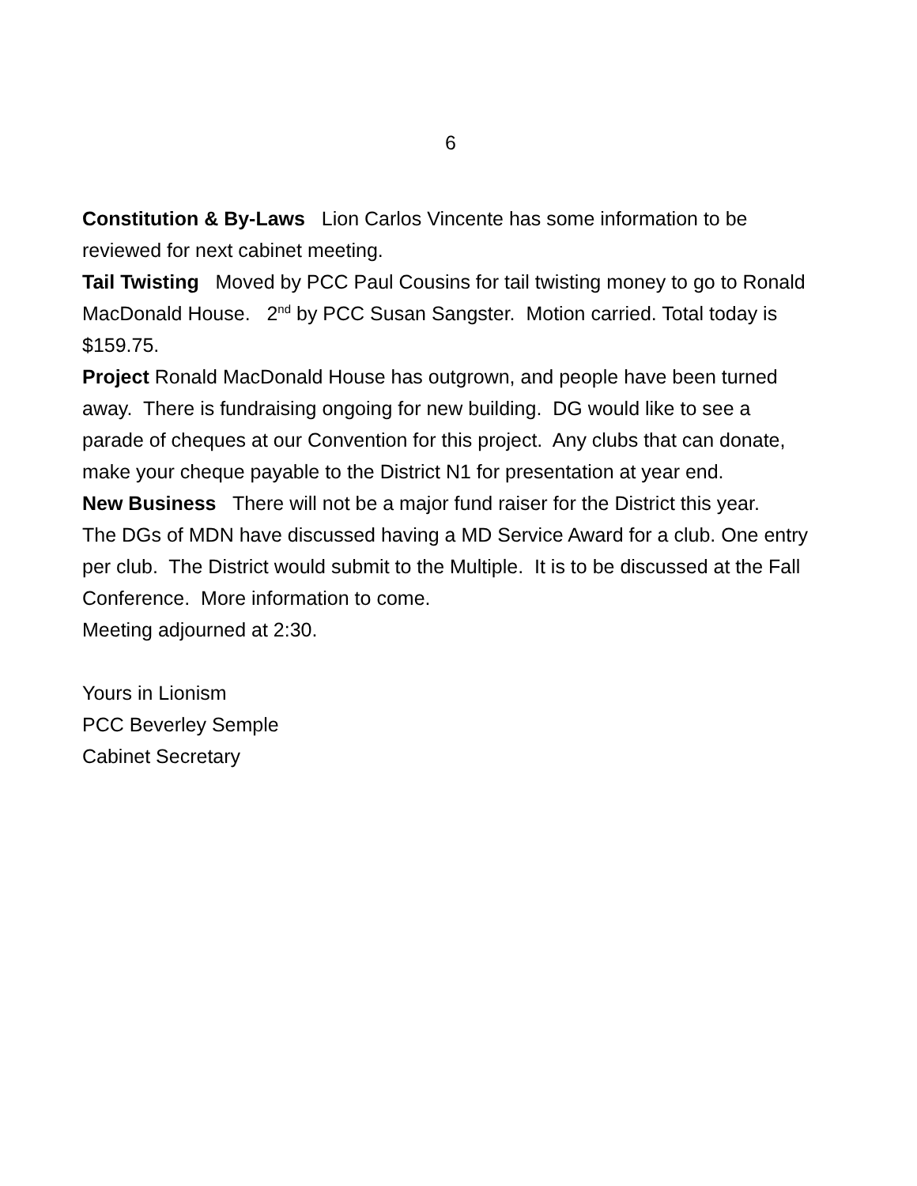6
Constitution & By-Laws Lion Carlos Vincente has some information to be reviewed for next cabinet meeting.
Tail Twisting Moved by PCC Paul Cousins for tail twisting money to go to Ronald MacDonald House. 2<sup>nd</sup> by PCC Susan Sangster. Motion carried. Total today is $159.75.
Project Ronald MacDonald House has outgrown, and people have been turned away. There is fundraising ongoing for new building. DG would like to see a parade of cheques at our Convention for this project. Any clubs that can donate, make your cheque payable to the District N1 for presentation at year end.
New Business There will not be a major fund raiser for the District this year.
The DGs of MDN have discussed having a MD Service Award for a club. One entry per club. The District would submit to the Multiple. It is to be discussed at the Fall Conference. More information to come.
Meeting adjourned at 2:30.
Yours in Lionism
PCC Beverley Semple
Cabinet Secretary